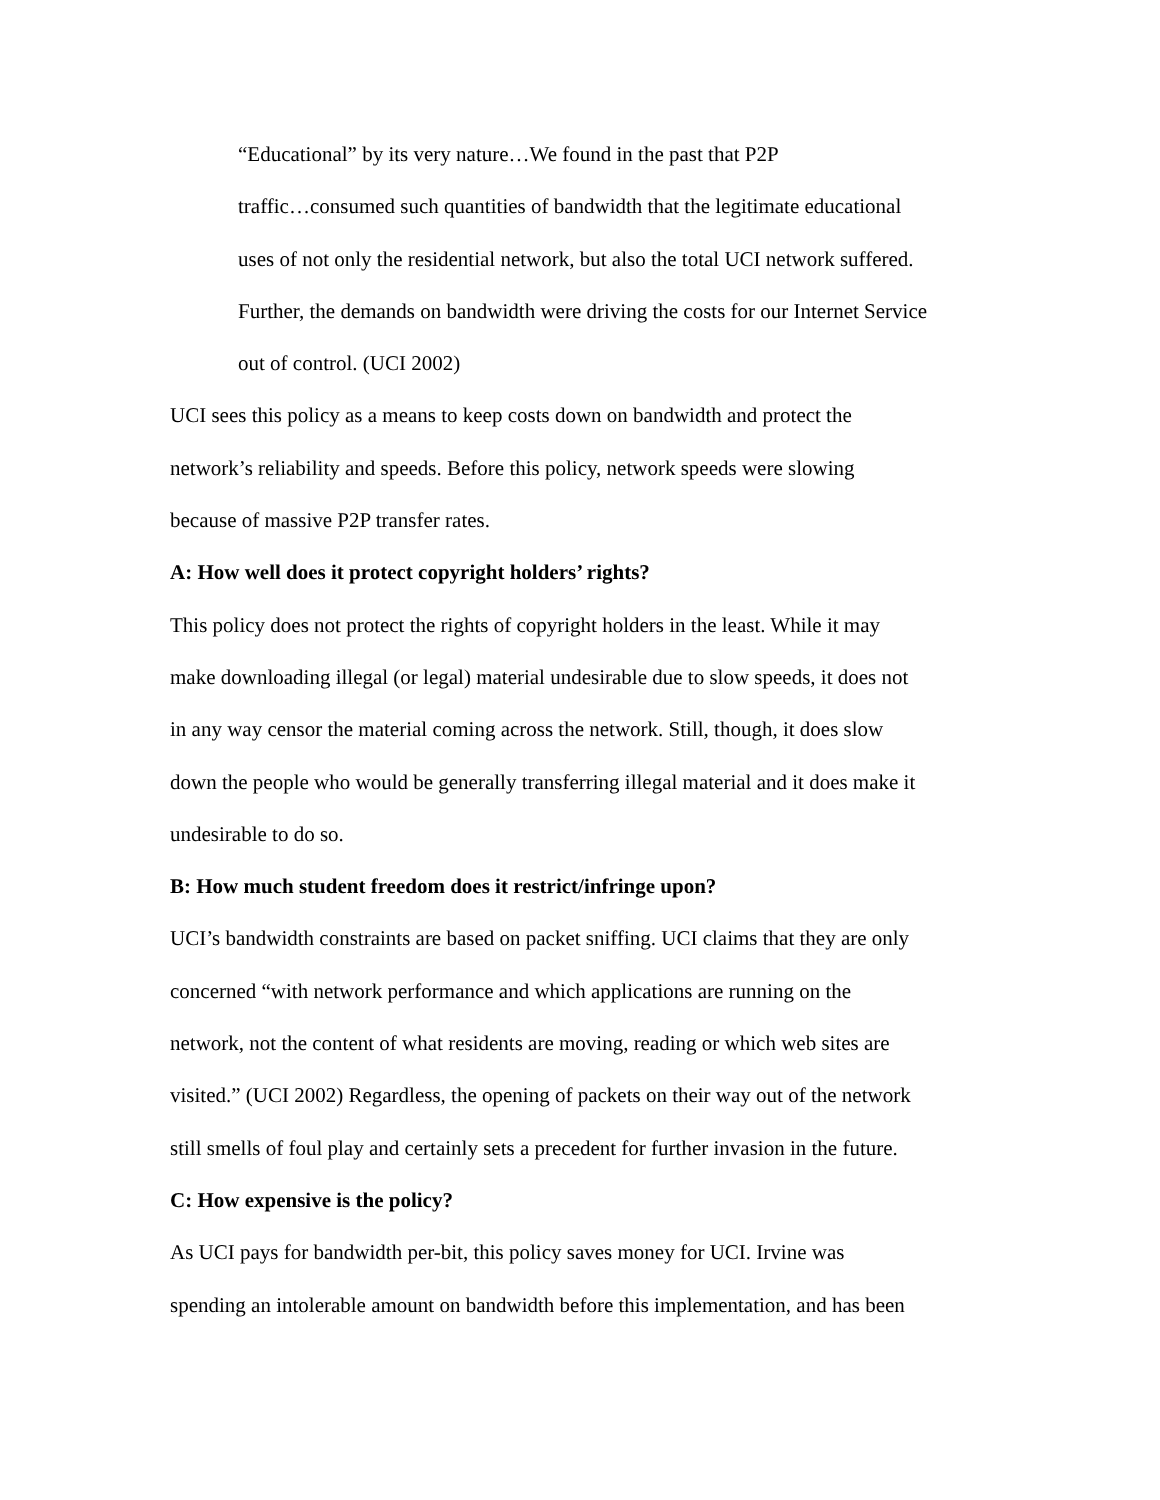“Educational” by its very nature…We found in the past that P2P
traffic…consumed such quantities of bandwidth that the legitimate educational
uses of not only the residential network, but also the total UCI network suffered.
Further, the demands on bandwidth were driving the costs for our Internet Service
out of control. (UCI 2002)
UCI sees this policy as a means to keep costs down on bandwidth and protect the
network’s reliability and speeds. Before this policy, network speeds were slowing
because of massive P2P transfer rates.
A: How well does it protect copyright holders’ rights?
This policy does not protect the rights of copyright holders in the least. While it may
make downloading illegal (or legal) material undesirable due to slow speeds, it does not
in any way censor the material coming across the network. Still, though, it does slow
down the people who would be generally transferring illegal material and it does make it
undesirable to do so.
B: How much student freedom does it restrict/infringe upon?
UCI’s bandwidth constraints are based on packet sniffing. UCI claims that they are only
concerned “with network performance and which applications are running on the
network, not the content of what residents are moving, reading or which web sites are
visited.” (UCI 2002) Regardless, the opening of packets on their way out of the network
still smells of foul play and certainly sets a precedent for further invasion in the future.
C: How expensive is the policy?
As UCI pays for bandwidth per-bit, this policy saves money for UCI. Irvine was
spending an intolerable amount on bandwidth before this implementation, and has been